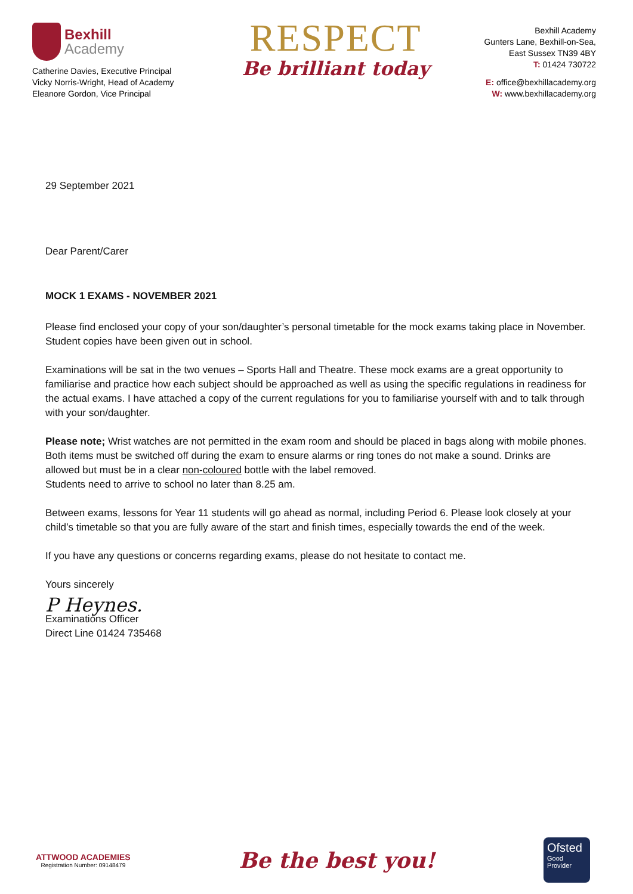Bexhill
Academy
Catherine Davies, Executive Principal
Vicky Norris-Wright, Head of Academy
Eleanore Gordon, Vice Principal
RESPECT
Be brilliant today
Bexhill Academy
Gunters Lane, Bexhill-on-Sea,
East Sussex TN39 4BY
T: 01424 730722
E: office@bexhillacademy.org
W: www.bexhillacademy.org
29 September 2021
Dear Parent/Carer
MOCK 1 EXAMS - NOVEMBER 2021
Please find enclosed your copy of your son/daughter’s personal timetable for the mock exams taking place in November. Student copies have been given out in school.
Examinations will be sat in the two venues – Sports Hall and Theatre. These mock exams are a great opportunity to familiarise and practice how each subject should be approached as well as using the specific regulations in readiness for the actual exams. I have attached a copy of the current regulations for you to familiarise yourself with and to talk through with your son/daughter.
Please note; Wrist watches are not permitted in the exam room and should be placed in bags along with mobile phones. Both items must be switched off during the exam to ensure alarms or ring tones do not make a sound. Drinks are allowed but must be in a clear non-coloured bottle with the label removed.
Students need to arrive to school no later than 8.25 am.
Between exams, lessons for Year 11 students will go ahead as normal, including Period 6. Please look closely at your child’s timetable so that you are fully aware of the start and finish times, especially towards the end of the week.
If you have any questions or concerns regarding exams, please do not hesitate to contact me.
Yours sincerely
P Heynes.
Examinations Officer
Direct Line 01424 735468
ATTWOOD ACADEMIES
Registration Number: 09148479
Be the best you!
Ofsted
Good
Provider